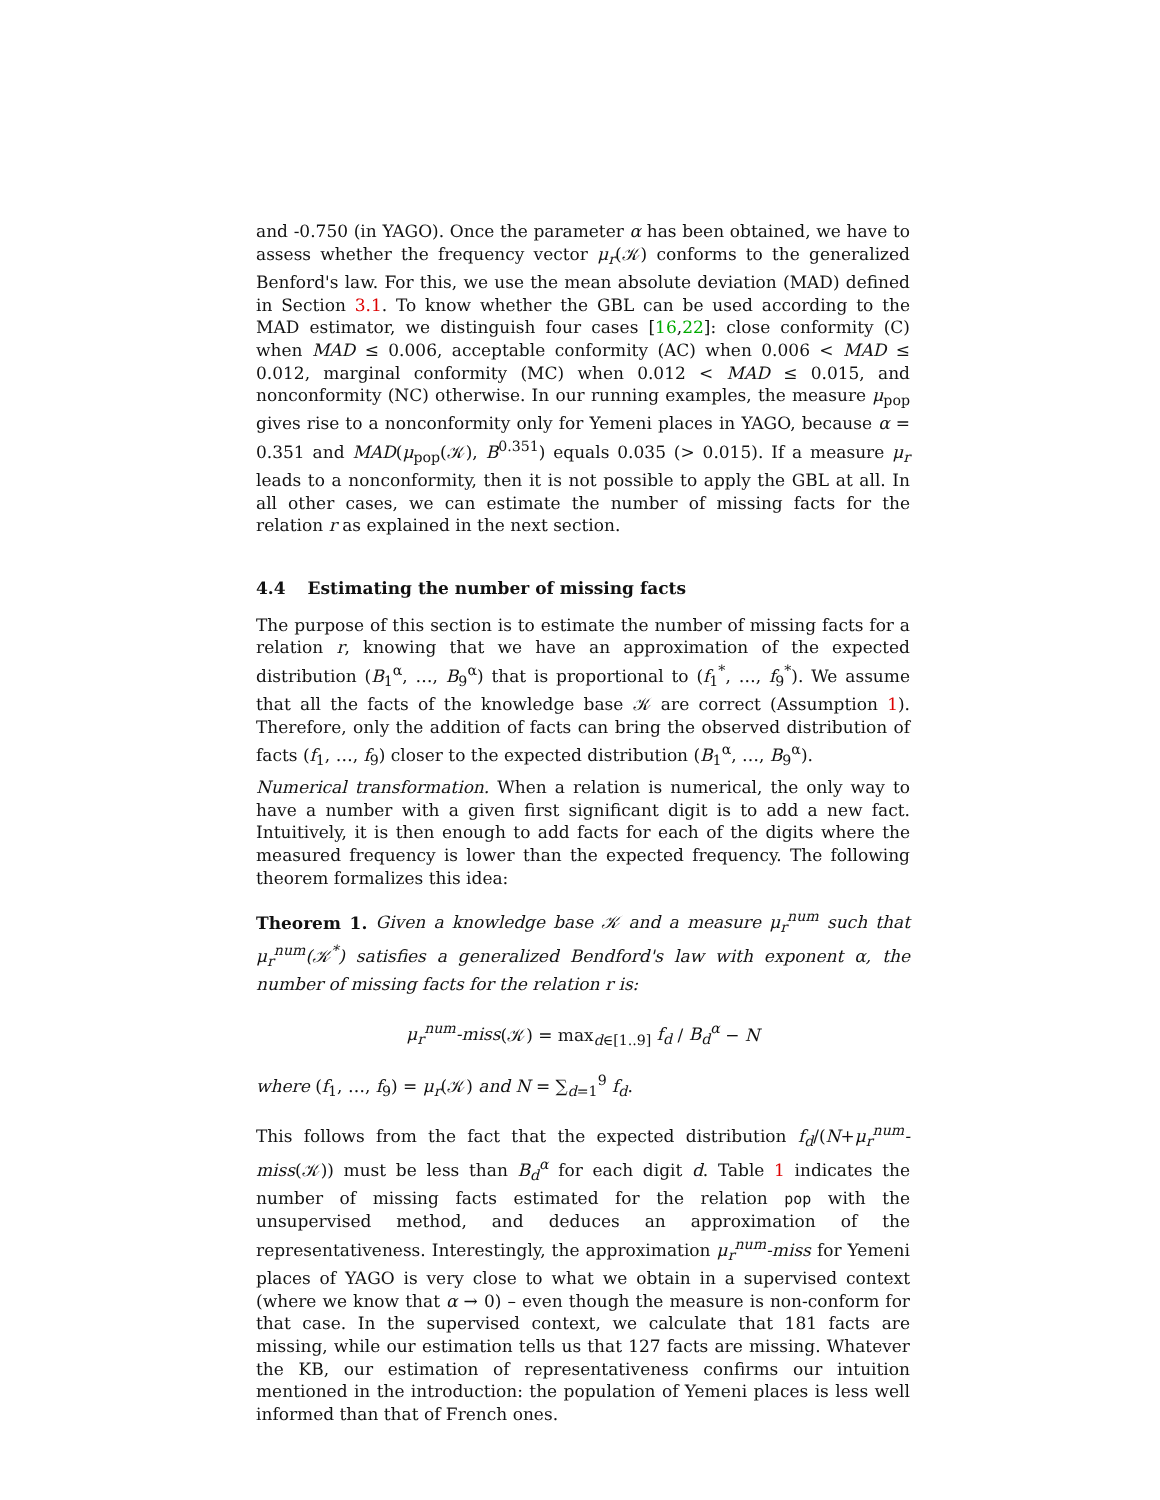and -0.750 (in YAGO). Once the parameter α has been obtained, we have to assess whether the frequency vector μ<sub>r</sub>(𝒦) conforms to the generalized Benford's law. For this, we use the mean absolute deviation (MAD) defined in Section 3.1. To know whether the GBL can be used according to the MAD estimator, we distinguish four cases [16,22]: close conformity (C) when MAD ≤ 0.006, acceptable conformity (AC) when 0.006 < MAD ≤ 0.012, marginal conformity (MC) when 0.012 < MAD ≤ 0.015, and nonconformity (NC) otherwise. In our running examples, the measure μ<sub>pop</sub> gives rise to a nonconformity only for Yemeni places in YAGO, because α = 0.351 and MAD(μ<sub>pop</sub>(𝒦), B<sup>0.351</sup>) equals 0.035 (> 0.015). If a measure μ<sub>r</sub> leads to a nonconformity, then it is not possible to apply the GBL at all. In all other cases, we can estimate the number of missing facts for the relation r as explained in the next section.
4.4 Estimating the number of missing facts
The purpose of this section is to estimate the number of missing facts for a relation r, knowing that we have an approximation of the expected distribution (B<sub>1</sub><sup>α</sup>, …, B<sub>9</sub><sup>α</sup>) that is proportional to (f<sub>1</sub><sup>*</sup>, …, f<sub>9</sub><sup>*</sup>). We assume that all the facts of the knowledge base 𝒦 are correct (Assumption 1). Therefore, only the addition of facts can bring the observed distribution of facts (f<sub>1</sub>, …, f<sub>9</sub>) closer to the expected distribution (B<sub>1</sub><sup>α</sup>, …, B<sub>9</sub><sup>α</sup>).
Numerical transformation. When a relation is numerical, the only way to have a number with a given first significant digit is to add a new fact. Intuitively, it is then enough to add facts for each of the digits where the measured frequency is lower than the expected frequency. The following theorem formalizes this idea:
Theorem 1. Given a knowledge base 𝒦 and a measure μ<sub>r</sub><sup>num</sup> such that μ<sub>r</sub><sup>num</sup>(𝒦<sup>*</sup>) satisfies a generalized Bendford's law with exponent α, the number of missing facts for the relation r is:
μ<sub>r</sub><sup>num</sup>-miss(𝒦) = max<sub>d∈[1..9]</sub> f<sub>d</sub> / B<sub>d</sub><sup>α</sup> − N
where (f<sub>1</sub>, …, f<sub>9</sub>) = μ<sub>r</sub>(𝒦) and N = ∑<sub>d=1</sub><sup>9</sup> f<sub>d</sub>.
This follows from the fact that the expected distribution f<sub>d</sub>/(N+μ<sub>r</sub><sup>num</sup>-miss(𝒦)) must be less than B<sub>d</sub><sup>α</sup> for each digit d. Table 1 indicates the number of missing facts estimated for the relation pop with the unsupervised method, and deduces an approximation of the representativeness. Interestingly, the approximation μ<sub>r</sub><sup>num</sup>-miss for Yemeni places of YAGO is very close to what we obtain in a supervised context (where we know that α → 0) – even though the measure is non-conform for that case. In the supervised context, we calculate that 181 facts are missing, while our estimation tells us that 127 facts are missing. Whatever the KB, our estimation of representativeness confirms our intuition mentioned in the introduction: the population of Yemeni places is less well informed than that of French ones.